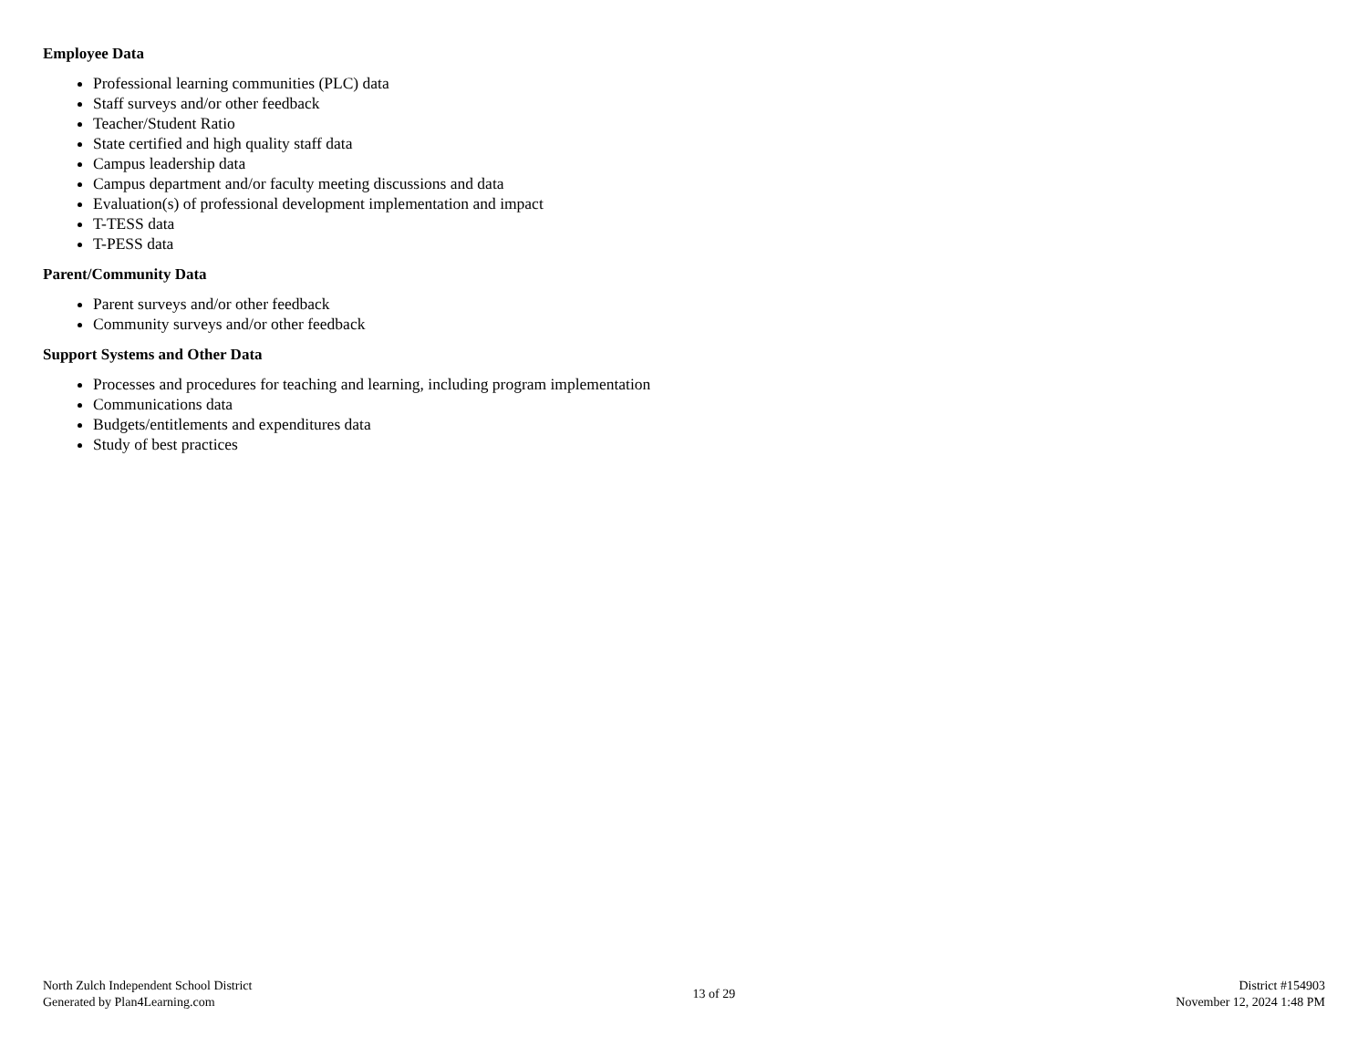Employee Data
Professional learning communities (PLC) data
Staff surveys and/or other feedback
Teacher/Student Ratio
State certified and high quality staff data
Campus leadership data
Campus department and/or faculty meeting discussions and data
Evaluation(s) of professional development implementation and impact
T-TESS data
T-PESS data
Parent/Community Data
Parent surveys and/or other feedback
Community surveys and/or other feedback
Support Systems and Other Data
Processes and procedures for teaching and learning, including program implementation
Communications data
Budgets/entitlements and expenditures data
Study of best practices
North Zulch Independent School District
Generated by Plan4Learning.com
13 of 29
District #154903
November 12, 2024 1:48 PM